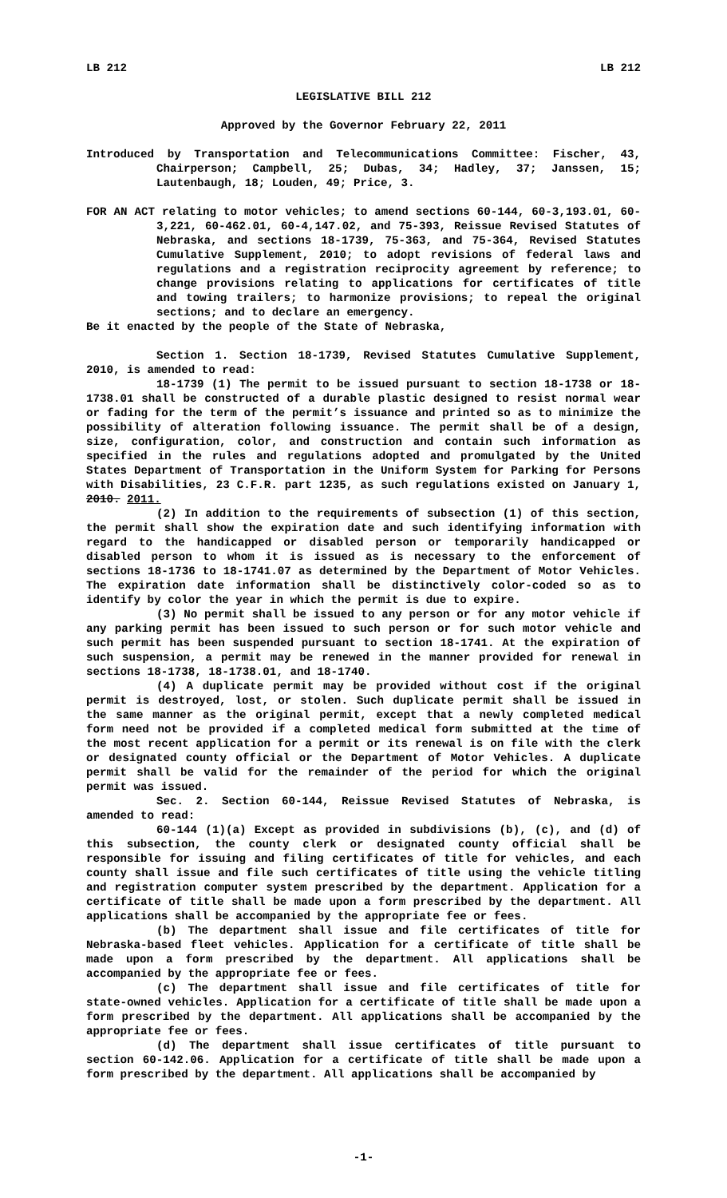LB 212 LB 212
LEGISLATIVE BILL 212
Approved by the Governor February 22, 2011
Introduced by Transportation and Telecommunications Committee: Fischer, 43, Chairperson; Campbell, 25; Dubas, 34; Hadley, 37; Janssen, 15; Lautenbaugh, 18; Louden, 49; Price, 3.
FOR AN ACT relating to motor vehicles; to amend sections 60-144, 60-3,193.01, 60-3,221, 60-462.01, 60-4,147.02, and 75-393, Reissue Revised Statutes of Nebraska, and sections 18-1739, 75-363, and 75-364, Revised Statutes Cumulative Supplement, 2010; to adopt revisions of federal laws and regulations and a registration reciprocity agreement by reference; to change provisions relating to applications for certificates of title and towing trailers; to harmonize provisions; to repeal the original sections; and to declare an emergency.
Be it enacted by the people of the State of Nebraska,
Section 1. Section 18-1739, Revised Statutes Cumulative Supplement, 2010, is amended to read:
18-1739 (1) The permit to be issued pursuant to section 18-1738 or 18-1738.01 shall be constructed of a durable plastic designed to resist normal wear or fading for the term of the permit’s issuance and printed so as to minimize the possibility of alteration following issuance. The permit shall be of a design, size, configuration, color, and construction and contain such information as specified in the rules and regulations adopted and promulgated by the United States Department of Transportation in the Uniform System for Parking for Persons with Disabilities, 23 C.F.R. part 1235, as such regulations existed on January 1, 2010. 2011.
(2) In addition to the requirements of subsection (1) of this section, the permit shall show the expiration date and such identifying information with regard to the handicapped or disabled person or temporarily handicapped or disabled person to whom it is issued as is necessary to the enforcement of sections 18-1736 to 18-1741.07 as determined by the Department of Motor Vehicles. The expiration date information shall be distinctively color-coded so as to identify by color the year in which the permit is due to expire.
(3) No permit shall be issued to any person or for any motor vehicle if any parking permit has been issued to such person or for such motor vehicle and such permit has been suspended pursuant to section 18-1741. At the expiration of such suspension, a permit may be renewed in the manner provided for renewal in sections 18-1738, 18-1738.01, and 18-1740.
(4) A duplicate permit may be provided without cost if the original permit is destroyed, lost, or stolen. Such duplicate permit shall be issued in the same manner as the original permit, except that a newly completed medical form need not be provided if a completed medical form submitted at the time of the most recent application for a permit or its renewal is on file with the clerk or designated county official or the Department of Motor Vehicles. A duplicate permit shall be valid for the remainder of the period for which the original permit was issued.
Sec. 2. Section 60-144, Reissue Revised Statutes of Nebraska, is amended to read:
60-144 (1)(a) Except as provided in subdivisions (b), (c), and (d) of this subsection, the county clerk or designated county official shall be responsible for issuing and filing certificates of title for vehicles, and each county shall issue and file such certificates of title using the vehicle titling and registration computer system prescribed by the department. Application for a certificate of title shall be made upon a form prescribed by the department. All applications shall be accompanied by the appropriate fee or fees.
(b) The department shall issue and file certificates of title for Nebraska-based fleet vehicles. Application for a certificate of title shall be made upon a form prescribed by the department. All applications shall be accompanied by the appropriate fee or fees.
(c) The department shall issue and file certificates of title for state-owned vehicles. Application for a certificate of title shall be made upon a form prescribed by the department. All applications shall be accompanied by the appropriate fee or fees.
(d) The department shall issue certificates of title pursuant to section 60-142.06. Application for a certificate of title shall be made upon a form prescribed by the department. All applications shall be accompanied by
-1-